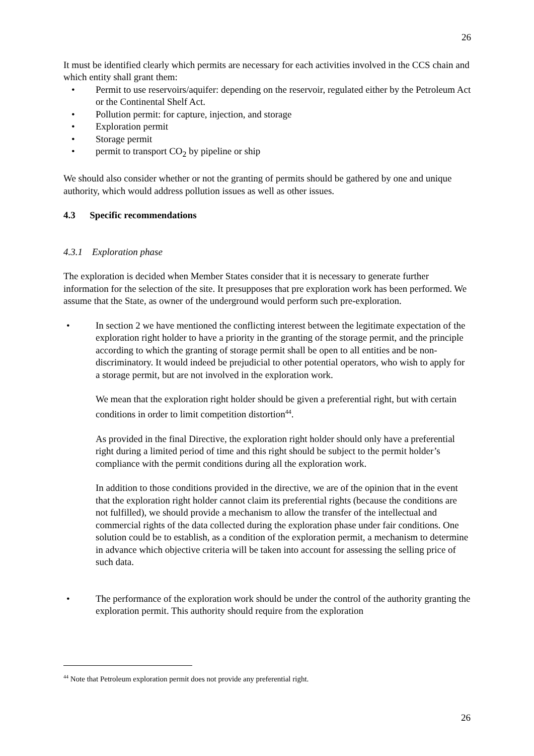26
It must be identified clearly which permits are necessary for each activities involved in the CCS chain and which entity shall grant them:
• Permit to use reservoirs/aquifer: depending on the reservoir, regulated either by the Petroleum Act or the Continental Shelf Act.
• Pollution permit: for capture, injection, and storage
• Exploration permit
• Storage permit
• permit to transport CO<sub>2</sub> by pipeline or ship
We should also consider whether or not the granting of permits should be gathered by one and unique authority, which would address pollution issues as well as other issues.
4.3 Specific recommendations
4.3.1 Exploration phase
The exploration is decided when Member States consider that it is necessary to generate further information for the selection of the site. It presupposes that pre exploration work has been performed. We assume that the State, as owner of the underground would perform such pre-exploration.
• In section 2 we have mentioned the conflicting interest between the legitimate expectation of the exploration right holder to have a priority in the granting of the storage permit, and the principle according to which the granting of storage permit shall be open to all entities and be non-discriminatory. It would indeed be prejudicial to other potential operators, who wish to apply for a storage permit, but are not involved in the exploration work.
We mean that the exploration right holder should be given a preferential right, but with certain conditions in order to limit competition distortion<sup>44</sup>.
As provided in the final Directive, the exploration right holder should only have a preferential right during a limited period of time and this right should be subject to the permit holder’s compliance with the permit conditions during all the exploration work.
In addition to those conditions provided in the directive, we are of the opinion that in the event that the exploration right holder cannot claim its preferential rights (because the conditions are not fulfilled), we should provide a mechanism to allow the transfer of the intellectual and commercial rights of the data collected during the exploration phase under fair conditions. One solution could be to establish, as a condition of the exploration permit, a mechanism to determine in advance which objective criteria will be taken into account for assessing the selling price of such data.
• The performance of the exploration work should be under the control of the authority granting the exploration permit. This authority should require from the exploration
<sup>44</sup> Note that Petroleum exploration permit does not provide any preferential right.
26